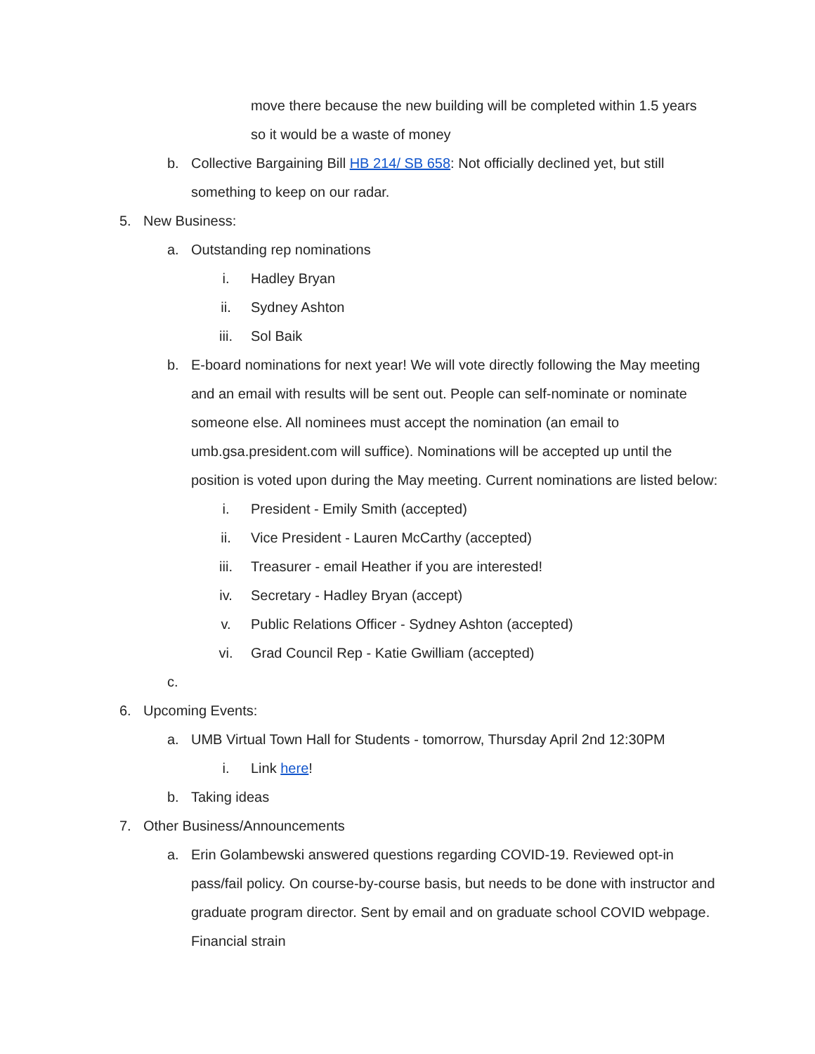move there because the new building will be completed within 1.5 years so it would be a waste of money
b. Collective Bargaining Bill HB 214/ SB 658: Not officially declined yet, but still something to keep on our radar.
5. New Business:
a. Outstanding rep nominations
i. Hadley Bryan
ii. Sydney Ashton
iii. Sol Baik
b. E-board nominations for next year! We will vote directly following the May meeting and an email with results will be sent out. People can self-nominate or nominate someone else. All nominees must accept the nomination (an email to umb.gsa.president.com will suffice). Nominations will be accepted up until the position is voted upon during the May meeting. Current nominations are listed below:
i. President - Emily Smith (accepted)
ii. Vice President - Lauren McCarthy (accepted)
iii. Treasurer - email Heather if you are interested!
iv. Secretary - Hadley Bryan (accept)
v. Public Relations Officer - Sydney Ashton (accepted)
vi. Grad Council Rep - Katie Gwilliam (accepted)
c.
6. Upcoming Events:
a. UMB Virtual Town Hall for Students - tomorrow, Thursday April 2nd 12:30PM
i. Link here!
b. Taking ideas
7. Other Business/Announcements
a. Erin Golambewski answered questions regarding COVID-19. Reviewed opt-in pass/fail policy. On course-by-course basis, but needs to be done with instructor and graduate program director. Sent by email and on graduate school COVID webpage. Financial strain